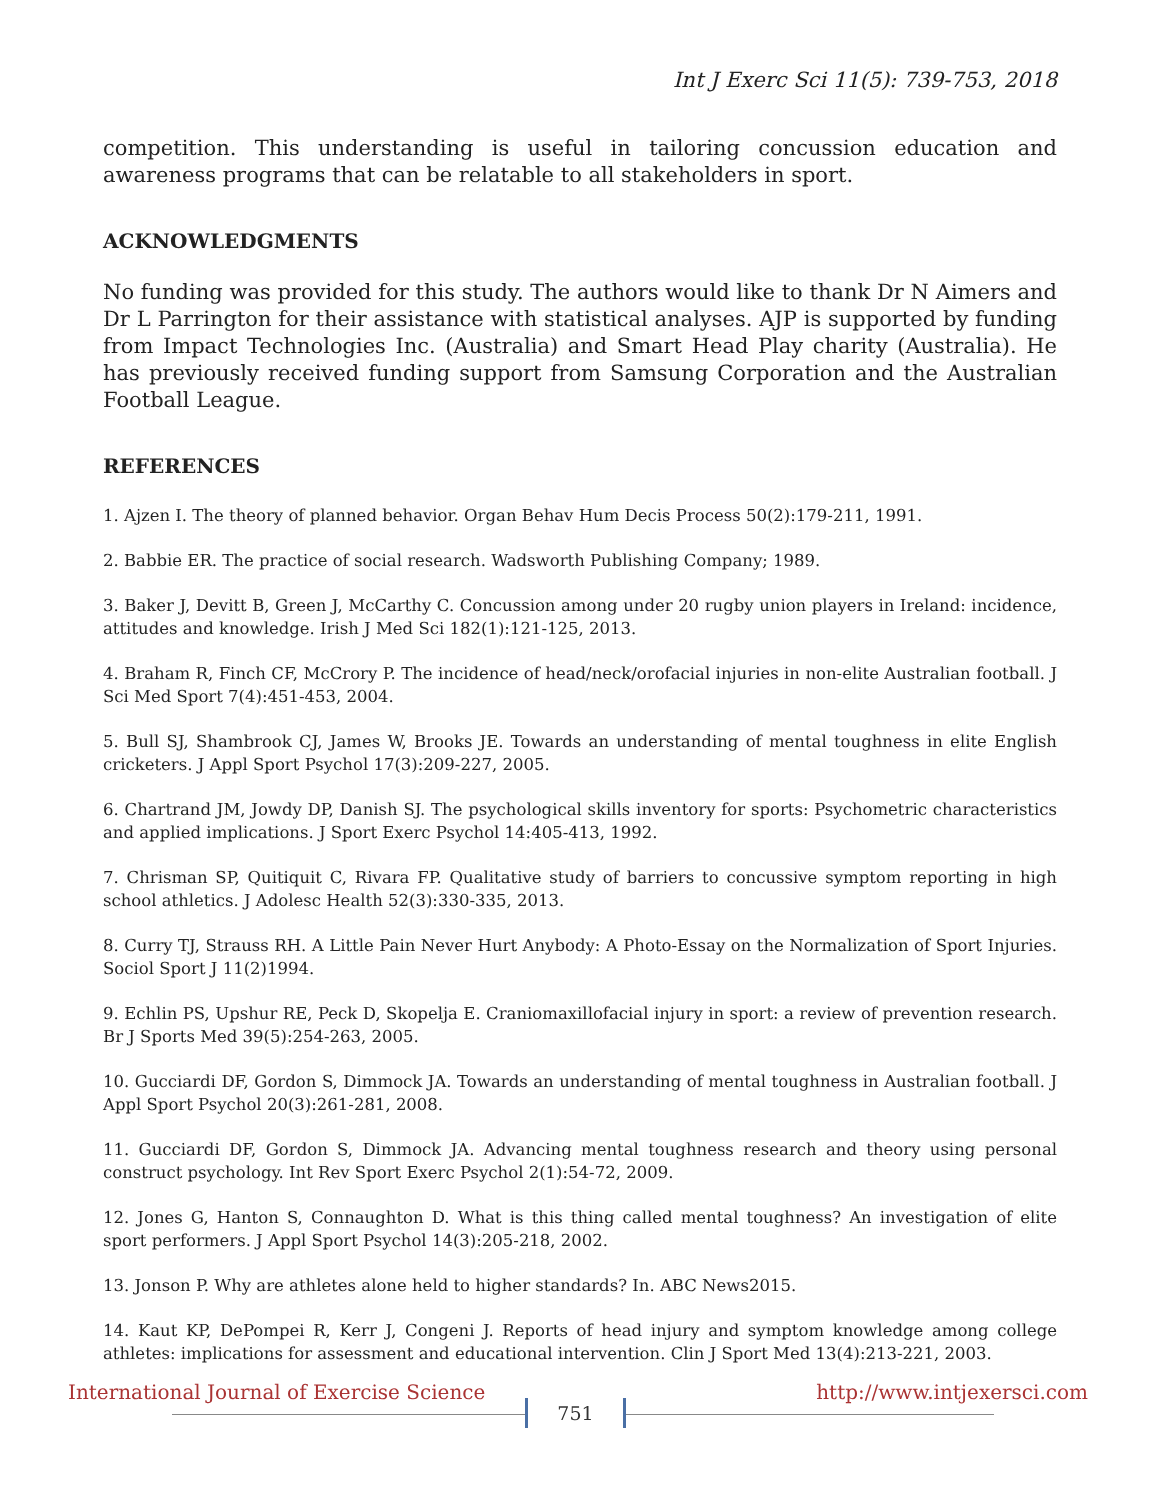Int J Exerc Sci 11(5): 739-753, 2018
competition. This understanding is useful in tailoring concussion education and awareness programs that can be relatable to all stakeholders in sport.
ACKNOWLEDGMENTS
No funding was provided for this study. The authors would like to thank Dr N Aimers and Dr L Parrington for their assistance with statistical analyses. AJP is supported by funding from Impact Technologies Inc. (Australia) and Smart Head Play charity (Australia). He has previously received funding support from Samsung Corporation and the Australian Football League.
REFERENCES
1. Ajzen I. The theory of planned behavior. Organ Behav Hum Decis Process 50(2):179-211, 1991.
2. Babbie ER. The practice of social research. Wadsworth Publishing Company; 1989.
3. Baker J, Devitt B, Green J, McCarthy C. Concussion among under 20 rugby union players in Ireland: incidence, attitudes and knowledge. Irish J Med Sci 182(1):121-125, 2013.
4. Braham R, Finch CF, McCrory P. The incidence of head/neck/orofacial injuries in non-elite Australian football. J Sci Med Sport 7(4):451-453, 2004.
5. Bull SJ, Shambrook CJ, James W, Brooks JE. Towards an understanding of mental toughness in elite English cricketers. J Appl Sport Psychol 17(3):209-227, 2005.
6. Chartrand JM, Jowdy DP, Danish SJ. The psychological skills inventory for sports: Psychometric characteristics and applied implications. J Sport Exerc Psychol 14:405-413, 1992.
7. Chrisman SP, Quitiquit C, Rivara FP. Qualitative study of barriers to concussive symptom reporting in high school athletics. J Adolesc Health 52(3):330-335, 2013.
8. Curry TJ, Strauss RH. A Little Pain Never Hurt Anybody: A Photo-Essay on the Normalization of Sport Injuries. Sociol Sport J 11(2)1994.
9. Echlin PS, Upshur RE, Peck D, Skopelja E. Craniomaxillofacial injury in sport: a review of prevention research. Br J Sports Med 39(5):254-263, 2005.
10. Gucciardi DF, Gordon S, Dimmock JA. Towards an understanding of mental toughness in Australian football. J Appl Sport Psychol 20(3):261-281, 2008.
11. Gucciardi DF, Gordon S, Dimmock JA. Advancing mental toughness research and theory using personal construct psychology. Int Rev Sport Exerc Psychol 2(1):54-72, 2009.
12. Jones G, Hanton S, Connaughton D. What is this thing called mental toughness? An investigation of elite sport performers. J Appl Sport Psychol 14(3):205-218, 2002.
13. Jonson P. Why are athletes alone held to higher standards? In. ABC News2015.
14. Kaut KP, DePompei R, Kerr J, Congeni J. Reports of head injury and symptom knowledge among college athletes: implications for assessment and educational intervention. Clin J Sport Med 13(4):213-221, 2003.
International Journal of Exercise Science http://www.intjexersci.com
751